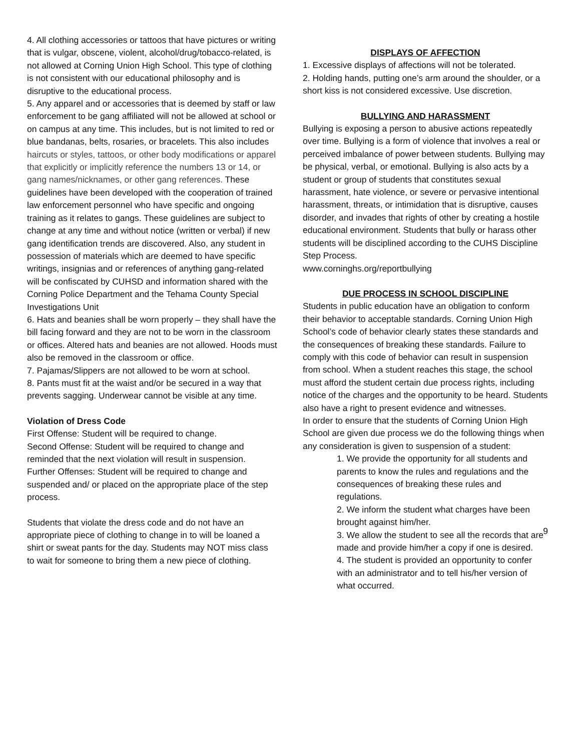4. All clothing accessories or tattoos that have pictures or writing that is vulgar, obscene, violent, alcohol/drug/tobacco-related, is not allowed at Corning Union High School. This type of clothing is not consistent with our educational philosophy and is disruptive to the educational process.
5. Any apparel and or accessories that is deemed by staff or law enforcement to be gang affiliated will not be allowed at school or on campus at any time. This includes, but is not limited to red or blue bandanas, belts, rosaries, or bracelets. This also includes haircuts or styles, tattoos, or other body modifications or apparel that explicitly or implicitly reference the numbers 13 or 14, or gang names/nicknames, or other gang references. These guidelines have been developed with the cooperation of trained law enforcement personnel who have specific and ongoing training as it relates to gangs. These guidelines are subject to change at any time and without notice (written or verbal) if new gang identification trends are discovered. Also, any student in possession of materials which are deemed to have specific writings, insignias and or references of anything gang-related will be confiscated by CUHSD and information shared with the Corning Police Department and the Tehama County Special Investigations Unit
6. Hats and beanies shall be worn properly – they shall have the bill facing forward and they are not to be worn in the classroom or offices. Altered hats and beanies are not allowed. Hoods must also be removed in the classroom or office.
7. Pajamas/Slippers are not allowed to be worn at school.
8. Pants must fit at the waist and/or be secured in a way that prevents sagging. Underwear cannot be visible at any time.
Violation of Dress Code
First Offense: Student will be required to change.
Second Offense: Student will be required to change and reminded that the next violation will result in suspension.
Further Offenses: Student will be required to change and suspended and/ or placed on the appropriate place of the step process.
Students that violate the dress code and do not have an appropriate piece of clothing to change in to will be loaned a shirt or sweat pants for the day. Students may NOT miss class to wait for someone to bring them a new piece of clothing.
DISPLAYS OF AFFECTION
1. Excessive displays of affections will not be tolerated.
2. Holding hands, putting one’s arm around the shoulder, or a short kiss is not considered excessive. Use discretion.
BULLYING AND HARASSMENT
Bullying is exposing a person to abusive actions repeatedly over time. Bullying is a form of violence that involves a real or perceived imbalance of power between students. Bullying may be physical, verbal, or emotional. Bullying is also acts by a student or group of students that constitutes sexual harassment, hate violence, or severe or pervasive intentional harassment, threats, or intimidation that is disruptive, causes disorder, and invades that rights of other by creating a hostile educational environment. Students that bully or harass other students will be disciplined according to the CUHS Discipline Step Process.
www.corninghs.org/reportbullying
DUE PROCESS IN SCHOOL DISCIPLINE
Students in public education have an obligation to conform their behavior to acceptable standards. Corning Union High School’s code of behavior clearly states these standards and the consequences of breaking these standards. Failure to comply with this code of behavior can result in suspension from school. When a student reaches this stage, the school must afford the student certain due process rights, including notice of the charges and the opportunity to be heard. Students also have a right to present evidence and witnesses.
In order to ensure that the students of Corning Union High School are given due process we do the following things when any consideration is given to suspension of a student:
1. We provide the opportunity for all students and parents to know the rules and regulations and the consequences of breaking these rules and regulations.
2. We inform the student what charges have been brought against him/her.
3. We allow the student to see all the records that are made and provide him/her a copy if one is desired.
4. The student is provided an opportunity to confer with an administrator and to tell his/her version of what occurred.
9